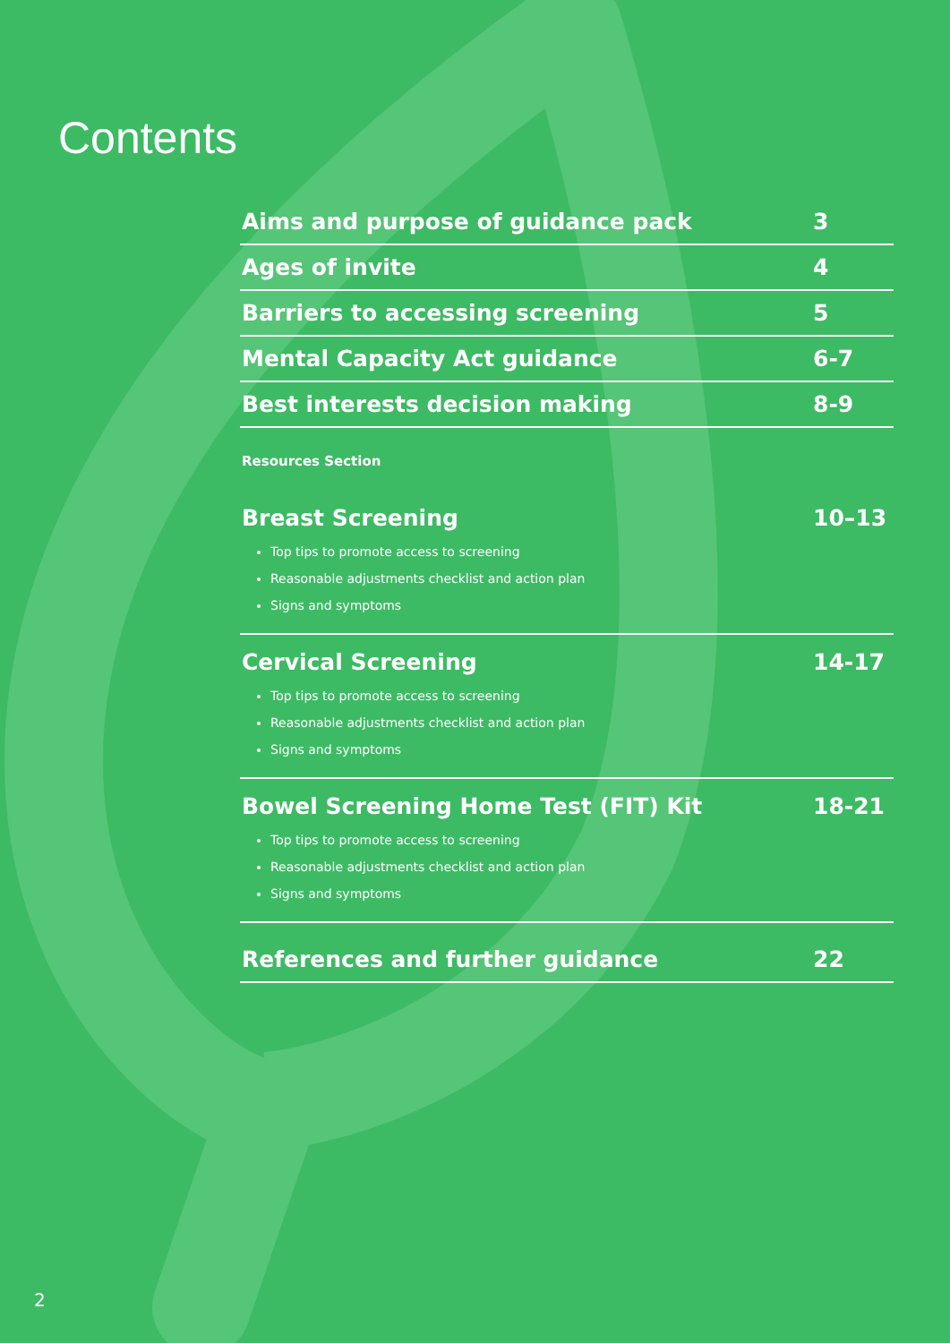Contents
Aims and purpose of guidance pack 3
Ages of invite 4
Barriers to accessing screening 5
Mental Capacity Act guidance 6-7
Best interests decision making 8-9
Resources Section
Breast Screening 10–13
Top tips to promote access to screening
Reasonable adjustments checklist and action plan
Signs and symptoms
Cervical Screening 14-17
Top tips to promote access to screening
Reasonable adjustments checklist and action plan
Signs and symptoms
Bowel Screening Home Test (FIT) Kit 18-21
Top tips to promote access to screening
Reasonable adjustments checklist and action plan
Signs and symptoms
References and further guidance 22
2